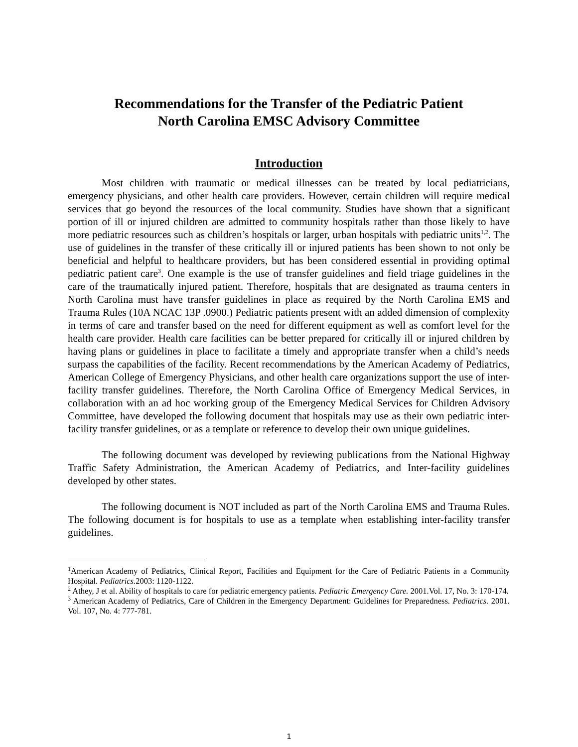Recommendations for the Transfer of the Pediatric Patient
North Carolina EMSC Advisory Committee
Introduction
Most children with traumatic or medical illnesses can be treated by local pediatricians, emergency physicians, and other health care providers. However, certain children will require medical services that go beyond the resources of the local community. Studies have shown that a significant portion of ill or injured children are admitted to community hospitals rather than those likely to have more pediatric resources such as children’s hospitals or larger, urban hospitals with pediatric units<sup>1,2</sup>. The use of guidelines in the transfer of these critically ill or injured patients has been shown to not only be beneficial and helpful to healthcare providers, but has been considered essential in providing optimal pediatric patient care<sup>3</sup>. One example is the use of transfer guidelines and field triage guidelines in the care of the traumatically injured patient. Therefore, hospitals that are designated as trauma centers in North Carolina must have transfer guidelines in place as required by the North Carolina EMS and Trauma Rules (10A NCAC 13P .0900.) Pediatric patients present with an added dimension of complexity in terms of care and transfer based on the need for different equipment as well as comfort level for the health care provider. Health care facilities can be better prepared for critically ill or injured children by having plans or guidelines in place to facilitate a timely and appropriate transfer when a child’s needs surpass the capabilities of the facility. Recent recommendations by the American Academy of Pediatrics, American College of Emergency Physicians, and other health care organizations support the use of inter-facility transfer guidelines. Therefore, the North Carolina Office of Emergency Medical Services, in collaboration with an ad hoc working group of the Emergency Medical Services for Children Advisory Committee, have developed the following document that hospitals may use as their own pediatric inter-facility transfer guidelines, or as a template or reference to develop their own unique guidelines.
The following document was developed by reviewing publications from the National Highway Traffic Safety Administration, the American Academy of Pediatrics, and Inter-facility guidelines developed by other states.
The following document is NOT included as part of the North Carolina EMS and Trauma Rules. The following document is for hospitals to use as a template when establishing inter-facility transfer guidelines.
<sup>1</sup> American Academy of Pediatrics, Clinical Report, Facilities and Equipment for the Care of Pediatric Patients in a Community Hospital. Pediatrics. 2003: 1120-1122.
<sup>2</sup> Athey, J et al. Ability of hospitals to care for pediatric emergency patients. Pediatric Emergency Care. 2001.Vol. 17, No. 3: 170-174.
<sup>3</sup> American Academy of Pediatrics, Care of Children in the Emergency Department: Guidelines for Preparedness. Pediatrics. 2001. Vol. 107, No. 4: 777-781.
1